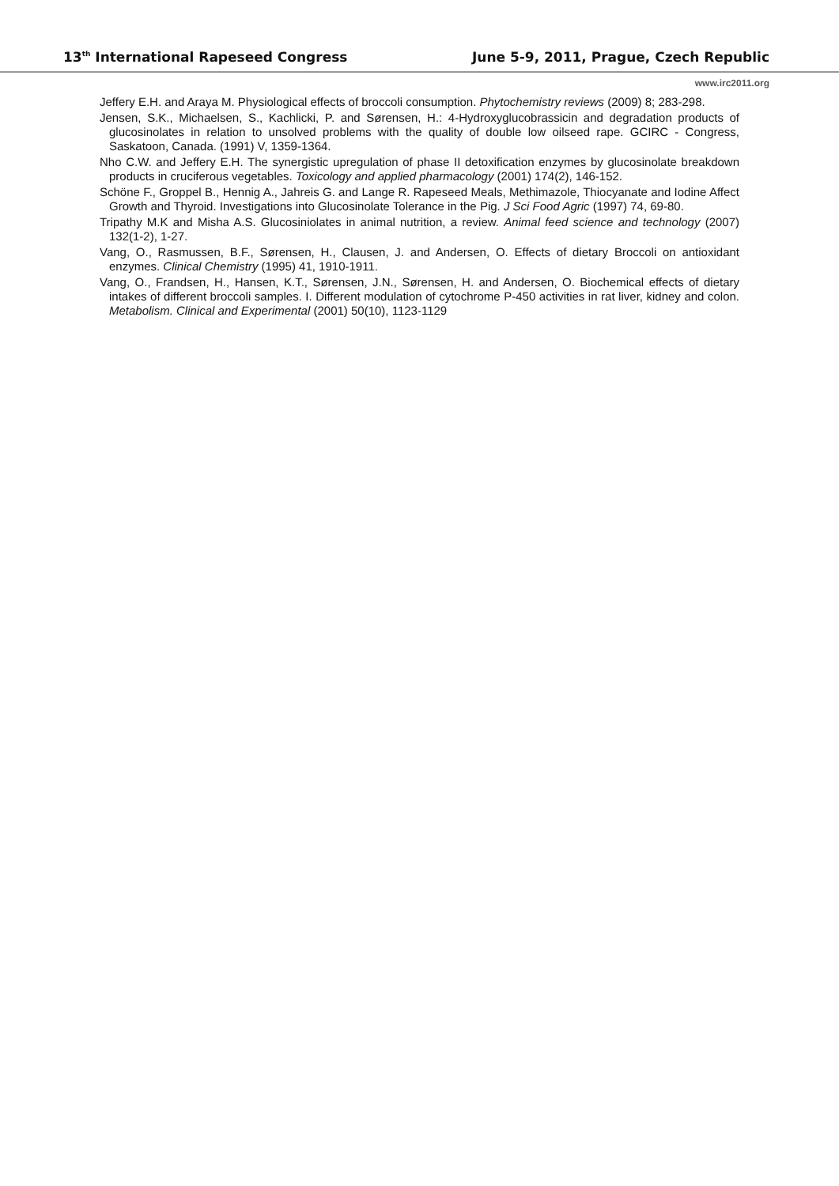13<sup>th</sup> International Rapeseed Congress June 5-9, 2011, Prague, Czech Republic
www.irc2011.org
Jeffery E.H. and Araya M. Physiological effects of broccoli consumption. Phytochemistry reviews (2009) 8; 283-298.
Jensen, S.K., Michaelsen, S., Kachlicki, P. and Sørensen, H.: 4-Hydroxyglucobrassicin and degradation products of glucosinolates in relation to unsolved problems with the quality of double low oilseed rape. GCIRC - Congress, Saskatoon, Canada. (1991) V, 1359-1364.
Nho C.W. and Jeffery E.H. The synergistic upregulation of phase II detoxification enzymes by glucosinolate breakdown products in cruciferous vegetables. Toxicology and applied pharmacology (2001) 174(2), 146-152.
Schöne F., Groppel B., Hennig A., Jahreis G. and Lange R. Rapeseed Meals, Methimazole, Thiocyanate and Iodine Affect Growth and Thyroid. Investigations into Glucosinolate Tolerance in the Pig. J Sci Food Agric (1997) 74, 69-80.
Tripathy M.K and Misha A.S. Glucosiniolates in animal nutrition, a review. Animal feed science and technology (2007) 132(1-2), 1-27.
Vang, O., Rasmussen, B.F., Sørensen, H., Clausen, J. and Andersen, O. Effects of dietary Broccoli on antioxidant enzymes. Clinical Chemistry (1995) 41, 1910-1911.
Vang, O., Frandsen, H., Hansen, K.T., Sørensen, J.N., Sørensen, H. and Andersen, O. Biochemical effects of dietary intakes of different broccoli samples. I. Different modulation of cytochrome P-450 activities in rat liver, kidney and colon. Metabolism. Clinical and Experimental (2001) 50(10), 1123-1129